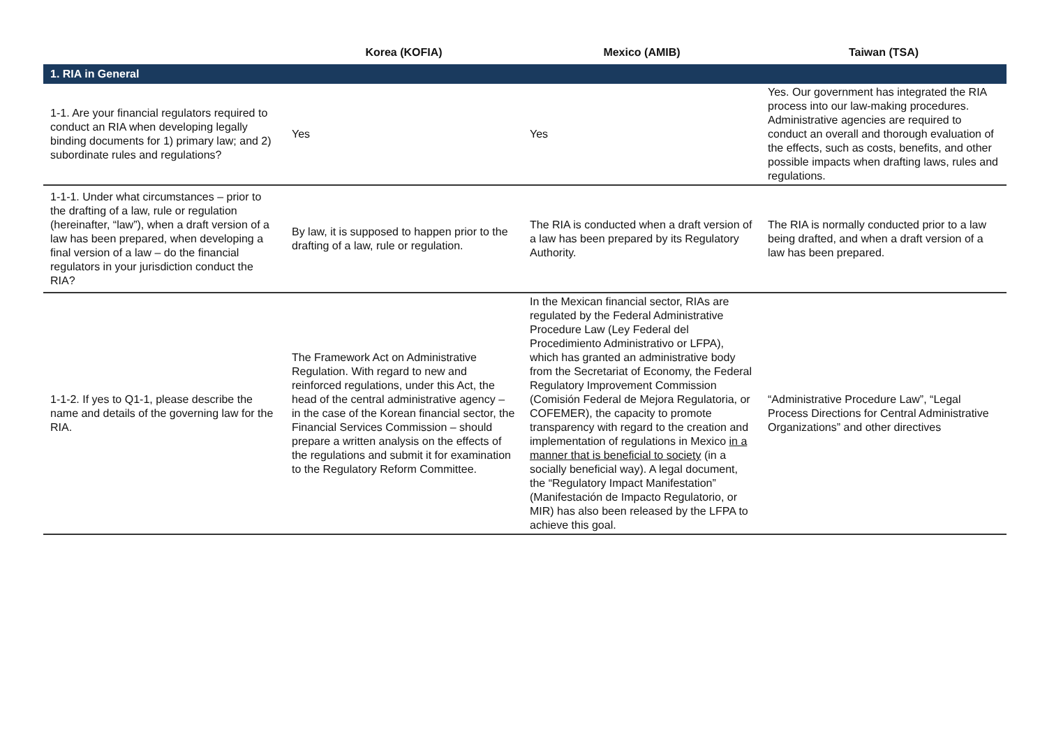| | Korea (KOFIA) | Mexico (AMIB) | Taiwan (TSA) |
| --- | --- | --- | --- |
| 1. RIA in General | | | |
| 1-1. Are your financial regulators required to conduct an RIA when developing legally binding documents for 1) primary law; and 2) subordinate rules and regulations? | Yes | Yes | Yes. Our government has integrated the RIA process into our law-making procedures. Administrative agencies are required to conduct an overall and thorough evaluation of the effects, such as costs, benefits, and other possible impacts when drafting laws, rules and regulations. |
| 1-1-1. Under what circumstances – prior to the drafting of a law, rule or regulation (hereinafter, “law”), when a draft version of a law has been prepared, when developing a final version of a law – do the financial regulators in your jurisdiction conduct the RIA? | By law, it is supposed to happen prior to the drafting of a law, rule or regulation. | The RIA is conducted when a draft version of a law has been prepared by its Regulatory Authority. | The RIA is normally conducted prior to a law being drafted, and when a draft version of a law has been prepared. |
| 1-1-2. If yes to Q1-1, please describe the name and details of the governing law for the RIA. | The Framework Act on Administrative Regulation. With regard to new and reinforced regulations, under this Act, the head of the central administrative agency – in the case of the Korean financial sector, the Financial Services Commission – should prepare a written analysis on the effects of the regulations and submit it for examination to the Regulatory Reform Committee. | In the Mexican financial sector, RIAs are regulated by the Federal Administrative Procedure Law (Ley Federal del Procedimiento Administrativo or LFPA), which has granted an administrative body from the Secretariat of Economy, the Federal Regulatory Improvement Commission (Comisión Federal de Mejora Regulatoria, or COFEMER), the capacity to promote transparency with regard to the creation and implementation of regulations in Mexico in a manner that is beneficial to society (in a socially beneficial way). A legal document, the “Regulatory Impact Manifestation” (Manifestación de Impacto Regulatorio, or MIR) has also been released by the LFPA to achieve this goal. | “Administrative Procedure Law”, “Legal Process Directions for Central Administrative Organizations” and other directives |